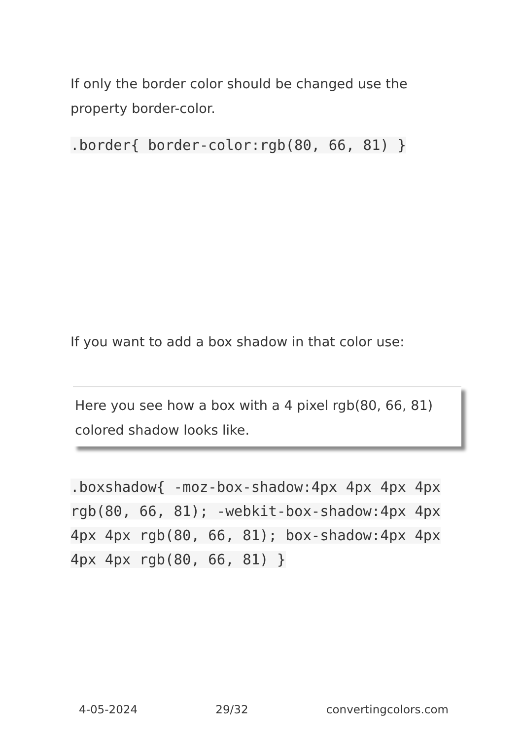If only the border color should be changed use the property border-color.
.border{ border-color:rgb(80, 66, 81) }
If you want to add a box shadow in that color use:
Here you see how a box with a 4 pixel rgb(80, 66, 81) colored shadow looks like.
.boxshadow{ -moz-box-shadow:4px 4px 4px 4px rgb(80, 66, 81); -webkit-box-shadow:4px 4px 4px 4px rgb(80, 66, 81); box-shadow:4px 4px 4px 4px rgb(80, 66, 81) }
4-05-2024 29/32 convertingcolors.com